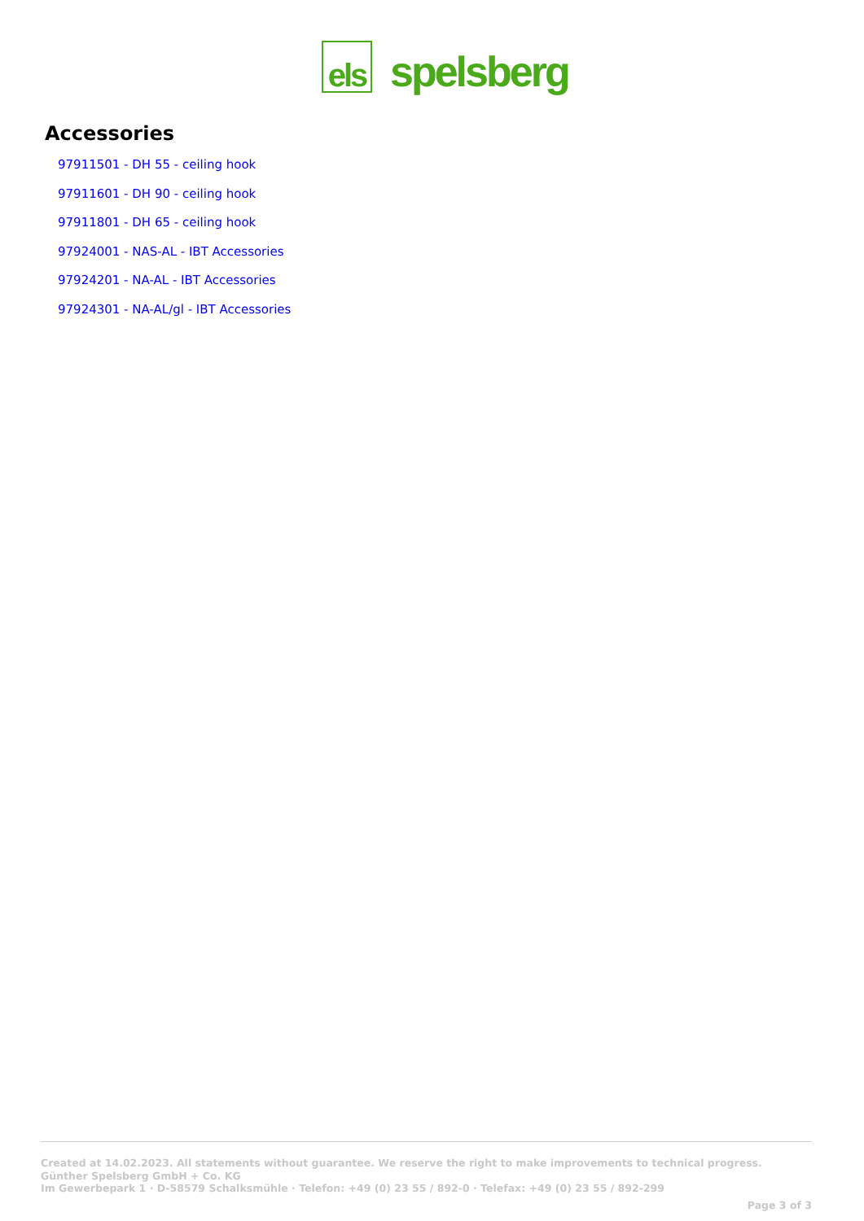els
spelsberg
Accessories
97911501 - DH 55 - ceiling hook
97911601 - DH 90 - ceiling hook
97911801 - DH 65 - ceiling hook
97924001 - NAS-AL - IBT Accessories
97924201 - NA-AL - IBT Accessories
97924301 - NA-AL/gl - IBT Accessories
Created at 14.02.2023. All statements without guarantee. We reserve the right to make improvements to technical progress.
Günther Spelsberg GmbH + Co. KG
Im Gewerbepark 1 · D-58579 Schalksmühle · Telefon: +49 (0) 23 55 / 892-0 · Telefax: +49 (0) 23 55 / 892-299
Page 3 of 3